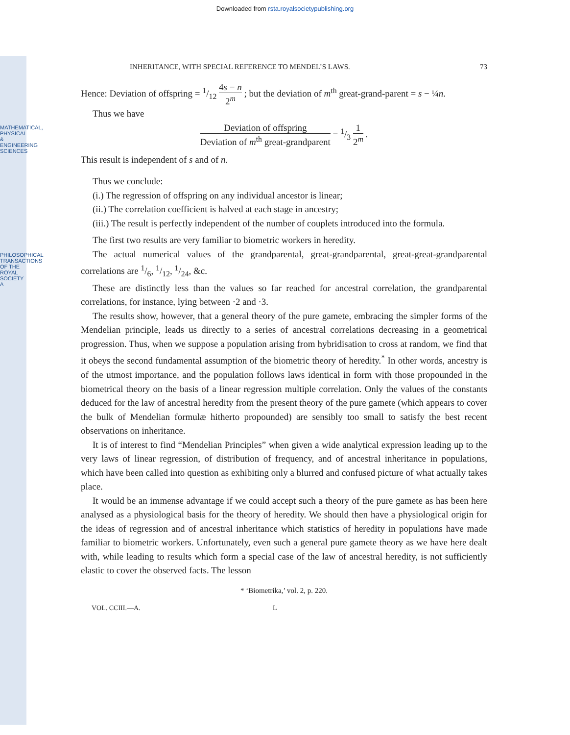Downloaded from rsta.royalsocietypublishing.org
MATHEMATICAL, PHYSICAL & ENGINEERING SCIENCES
PHILOSOPHICAL TRANSACTIONS OF THE ROYAL SOCIETY A
INHERITANCE, WITH SPECIAL REFERENCE TO MENDEL’S LAWS. 73
Hence: Deviation of offspring = 1/12 4s − n 2<sup>m</sup> ; but the deviation of m<sup>th</sup> great-grand-parent = s − ¼n.
Thus we have
Deviation of offspring Deviation of m<sup>th</sup> great-grandparent = 1/3 1 2<sup>m</sup> .
This result is independent of s and of n.
Thus we conclude:
(i.) The regression of offspring on any individual ancestor is linear;
(ii.) The correlation coefficient is halved at each stage in ancestry;
(iii.) The result is perfectly independent of the number of couplets introduced into the formula.
The first two results are very familiar to biometric workers in heredity.
The actual numerical values of the grandparental, great-grandparental, great-great-grandparental correlations are 1/6, 1/12, 1/24, &c.
These are distinctly less than the values so far reached for ancestral correlation, the grandparental correlations, for instance, lying between ·2 and ·3.
The results show, however, that a general theory of the pure gamete, embracing the simpler forms of the Mendelian principle, leads us directly to a series of ancestral correlations decreasing in a geometrical progression. Thus, when we suppose a population arising from hybridisation to cross at random, we find that it obeys the second fundamental assumption of the biometric theory of heredity.<sup>*</sup> In other words, ancestry is of the utmost importance, and the population follows laws identical in form with those propounded in the biometrical theory on the basis of a linear regression multiple correlation. Only the values of the constants deduced for the law of ancestral heredity from the present theory of the pure gamete (which appears to cover the bulk of Mendelian formulæ hitherto propounded) are sensibly too small to satisfy the best recent observations on inheritance.
It is of interest to find “Mendelian Principles” when given a wide analytical expression leading up to the very laws of linear regression, of distribution of frequency, and of ancestral inheritance in populations, which have been called into question as exhibiting only a blurred and confused picture of what actually takes place.
It would be an immense advantage if we could accept such a theory of the pure gamete as has been here analysed as a physiological basis for the theory of heredity. We should then have a physiological origin for the ideas of regression and of ancestral inheritance which statistics of heredity in populations have made familiar to biometric workers. Unfortunately, even such a general pure gamete theory as we have here dealt with, while leading to results which form a special case of the law of ancestral heredity, is not sufficiently elastic to cover the observed facts. The lesson
* ‘Biometrika,’ vol. 2, p. 220.
VOL. CCIII.—A. L